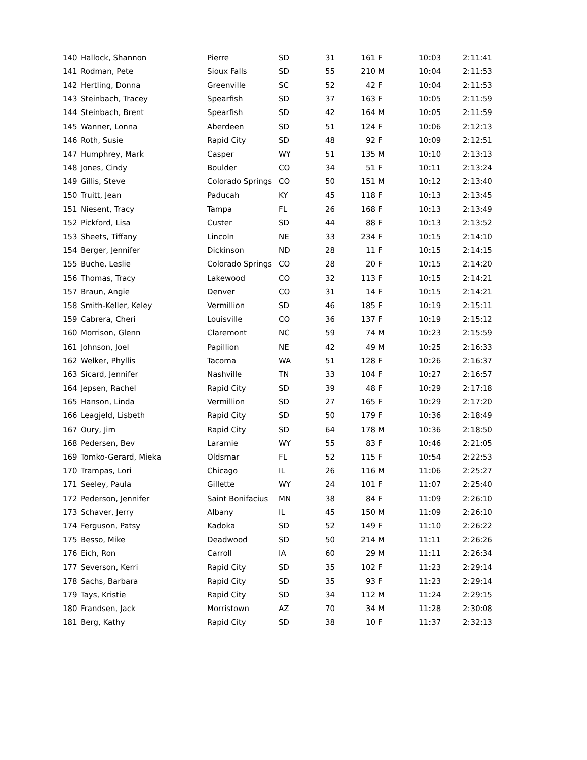| 140 | Hallock, Shannon | Pierre | SD | 31 | 161 | F | 10:03 | 2:11:41 |
| 141 | Rodman, Pete | Sioux Falls | SD | 55 | 210 | M | 10:04 | 2:11:53 |
| 142 | Hertling, Donna | Greenville | SC | 52 | 42 | F | 10:04 | 2:11:53 |
| 143 | Steinbach, Tracey | Spearfish | SD | 37 | 163 | F | 10:05 | 2:11:59 |
| 144 | Steinbach, Brent | Spearfish | SD | 42 | 164 | M | 10:05 | 2:11:59 |
| 145 | Wanner, Lonna | Aberdeen | SD | 51 | 124 | F | 10:06 | 2:12:13 |
| 146 | Roth, Susie | Rapid City | SD | 48 | 92 | F | 10:09 | 2:12:51 |
| 147 | Humphrey, Mark | Casper | WY | 51 | 135 | M | 10:10 | 2:13:13 |
| 148 | Jones, Cindy | Boulder | CO | 34 | 51 | F | 10:11 | 2:13:24 |
| 149 | Gillis, Steve | Colorado Springs | CO | 50 | 151 | M | 10:12 | 2:13:40 |
| 150 | Truitt, Jean | Paducah | KY | 45 | 118 | F | 10:13 | 2:13:45 |
| 151 | Niesent, Tracy | Tampa | FL | 26 | 168 | F | 10:13 | 2:13:49 |
| 152 | Pickford, Lisa | Custer | SD | 44 | 88 | F | 10:13 | 2:13:52 |
| 153 | Sheets, Tiffany | Lincoln | NE | 33 | 234 | F | 10:15 | 2:14:10 |
| 154 | Berger, Jennifer | Dickinson | ND | 28 | 11 | F | 10:15 | 2:14:15 |
| 155 | Buche, Leslie | Colorado Springs | CO | 28 | 20 | F | 10:15 | 2:14:20 |
| 156 | Thomas, Tracy | Lakewood | CO | 32 | 113 | F | 10:15 | 2:14:21 |
| 157 | Braun, Angie | Denver | CO | 31 | 14 | F | 10:15 | 2:14:21 |
| 158 | Smith-Keller, Keley | Vermillion | SD | 46 | 185 | F | 10:19 | 2:15:11 |
| 159 | Cabrera, Cheri | Louisville | CO | 36 | 137 | F | 10:19 | 2:15:12 |
| 160 | Morrison, Glenn | Claremont | NC | 59 | 74 | M | 10:23 | 2:15:59 |
| 161 | Johnson, Joel | Papillion | NE | 42 | 49 | M | 10:25 | 2:16:33 |
| 162 | Welker, Phyllis | Tacoma | WA | 51 | 128 | F | 10:26 | 2:16:37 |
| 163 | Sicard, Jennifer | Nashville | TN | 33 | 104 | F | 10:27 | 2:16:57 |
| 164 | Jepsen, Rachel | Rapid City | SD | 39 | 48 | F | 10:29 | 2:17:18 |
| 165 | Hanson, Linda | Vermillion | SD | 27 | 165 | F | 10:29 | 2:17:20 |
| 166 | Leagjeld, Lisbeth | Rapid City | SD | 50 | 179 | F | 10:36 | 2:18:49 |
| 167 | Oury, Jim | Rapid City | SD | 64 | 178 | M | 10:36 | 2:18:50 |
| 168 | Pedersen, Bev | Laramie | WY | 55 | 83 | F | 10:46 | 2:21:05 |
| 169 | Tomko-Gerard, Mieka | Oldsmar | FL | 52 | 115 | F | 10:54 | 2:22:53 |
| 170 | Trampas, Lori | Chicago | IL | 26 | 116 | M | 11:06 | 2:25:27 |
| 171 | Seeley, Paula | Gillette | WY | 24 | 101 | F | 11:07 | 2:25:40 |
| 172 | Pederson, Jennifer | Saint Bonifacius | MN | 38 | 84 | F | 11:09 | 2:26:10 |
| 173 | Schaver, Jerry | Albany | IL | 45 | 150 | M | 11:09 | 2:26:10 |
| 174 | Ferguson, Patsy | Kadoka | SD | 52 | 149 | F | 11:10 | 2:26:22 |
| 175 | Besso, Mike | Deadwood | SD | 50 | 214 | M | 11:11 | 2:26:26 |
| 176 | Eich, Ron | Carroll | IA | 60 | 29 | M | 11:11 | 2:26:34 |
| 177 | Severson, Kerri | Rapid City | SD | 35 | 102 | F | 11:23 | 2:29:14 |
| 178 | Sachs, Barbara | Rapid City | SD | 35 | 93 | F | 11:23 | 2:29:14 |
| 179 | Tays, Kristie | Rapid City | SD | 34 | 112 | M | 11:24 | 2:29:15 |
| 180 | Frandsen, Jack | Morristown | AZ | 70 | 34 | M | 11:28 | 2:30:08 |
| 181 | Berg, Kathy | Rapid City | SD | 38 | 10 | F | 11:37 | 2:32:13 |